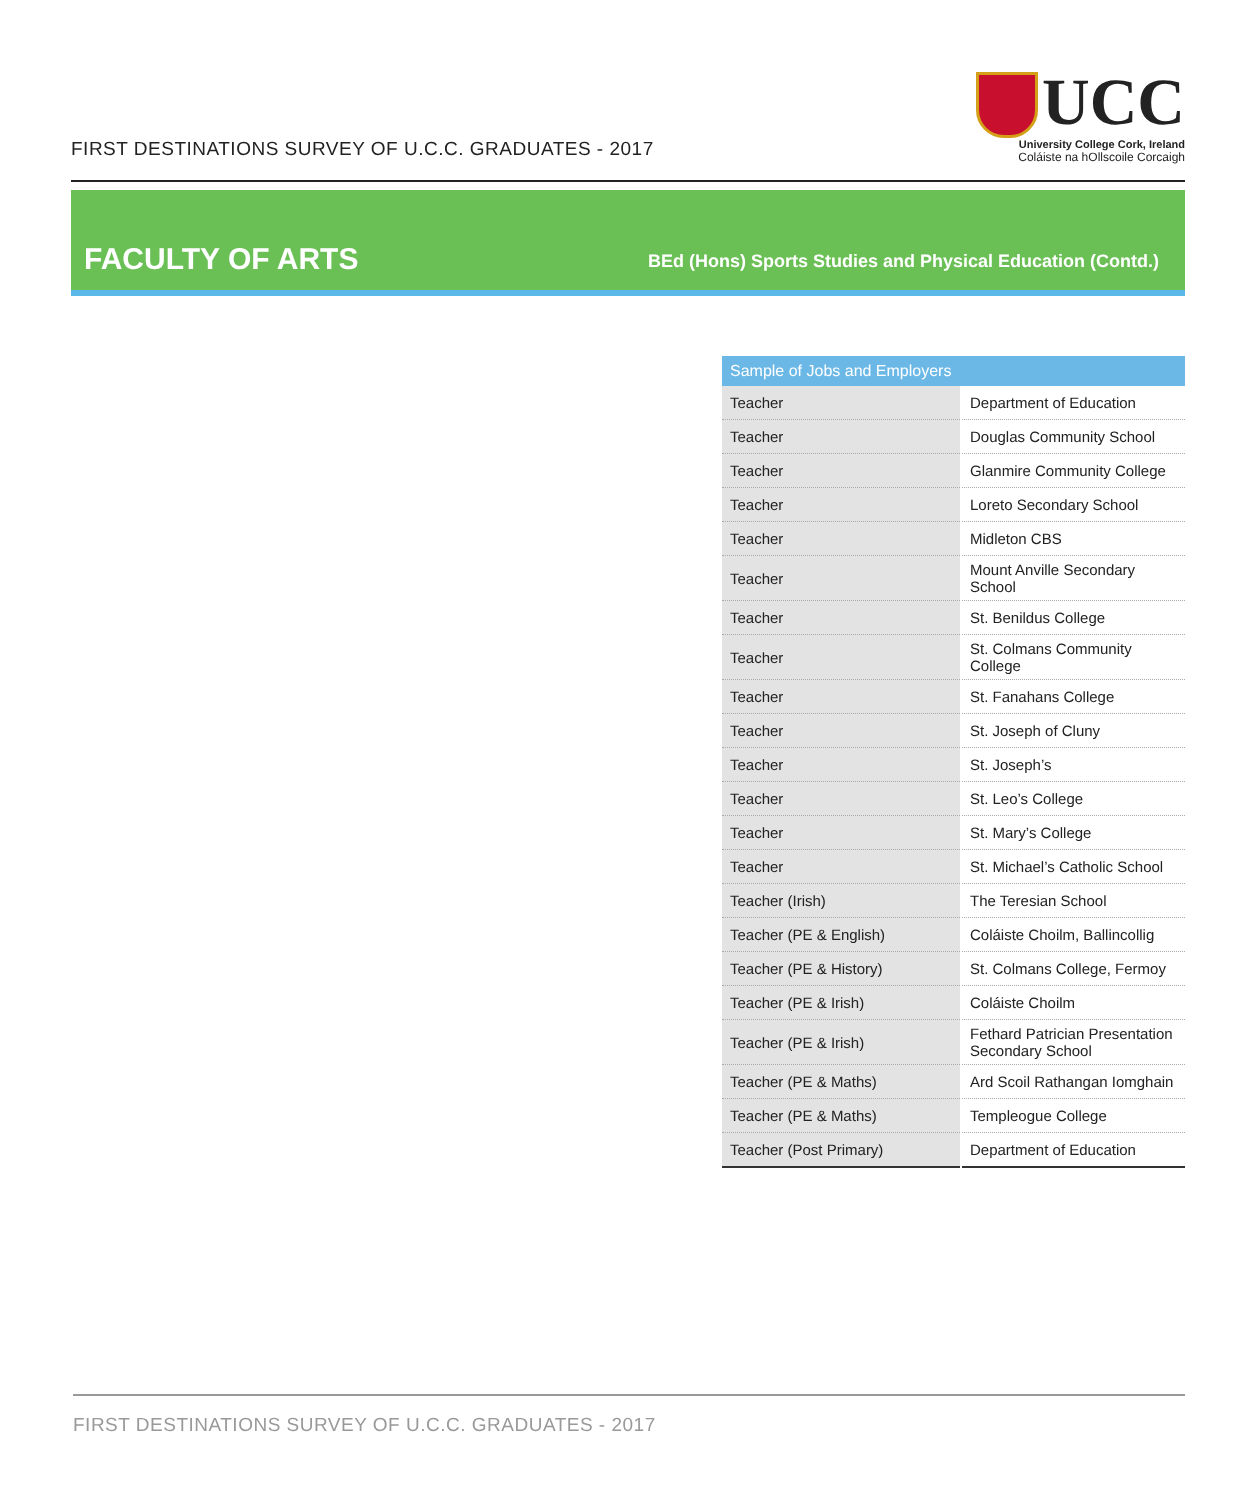FIRST DESTINATIONS SURVEY OF U.C.C. GRADUATES - 2017
UCC
University College Cork, Ireland
Coláiste na hOllscoile Corcaigh
FACULTY OF ARTS
BEd (Hons) Sports Studies and Physical Education (Contd.)
| Sample of Jobs and Employers | |
| --- | --- |
| Teacher | Department of Education |
| Teacher | Douglas Community School |
| Teacher | Glanmire Community College |
| Teacher | Loreto Secondary School |
| Teacher | Midleton CBS |
| Teacher | Mount Anville Secondary School |
| Teacher | St. Benildus College |
| Teacher | St. Colmans Community College |
| Teacher | St. Fanahans College |
| Teacher | St. Joseph of Cluny |
| Teacher | St. Joseph’s |
| Teacher | St. Leo’s College |
| Teacher | St. Mary’s College |
| Teacher | St. Michael’s Catholic School |
| Teacher (Irish) | The Teresian School |
| Teacher (PE & English) | Coláiste Choilm, Ballincollig |
| Teacher (PE & History) | St. Colmans College, Fermoy |
| Teacher (PE & Irish) | Coláiste Choilm |
| Teacher (PE & Irish) | Fethard Patrician Presentation Secondary School |
| Teacher (PE & Maths) | Ard Scoil Rathangan Iomghain |
| Teacher (PE & Maths) | Templeogue College |
| Teacher (Post Primary) | Department of Education |
FIRST DESTINATIONS SURVEY OF U.C.C. GRADUATES - 2017